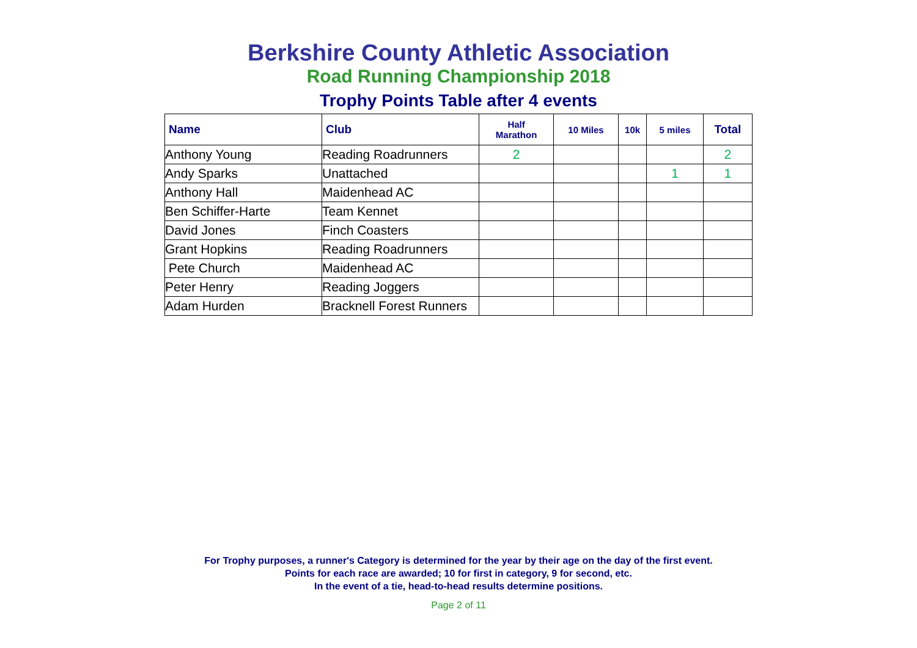Berkshire County Athletic Association
Road Running Championship 2018
Trophy Points Table after 4 events
| Name | Club | Half Marathon | 10 Miles | 10k | 5 miles | Total |
| --- | --- | --- | --- | --- | --- | --- |
| Anthony Young | Reading Roadrunners | 2 | | | | 2 |
| Andy Sparks | Unattached | | | | 1 | 1 |
| Anthony Hall | Maidenhead AC | | | | | |
| Ben Schiffer-Harte | Team Kennet | | | | | |
| David Jones | Finch Coasters | | | | | |
| Grant Hopkins | Reading Roadrunners | | | | | |
| Pete Church | Maidenhead AC | | | | | |
| Peter Henry | Reading Joggers | | | | | |
| Adam Hurden | Bracknell Forest Runners | | | | | |
For Trophy purposes, a runner's Category is determined for the year by their age on the day of the first event.
Points for each race are awarded; 10 for first in category, 9 for second, etc.
In the event of a tie, head-to-head results determine positions.
Page 2 of 11